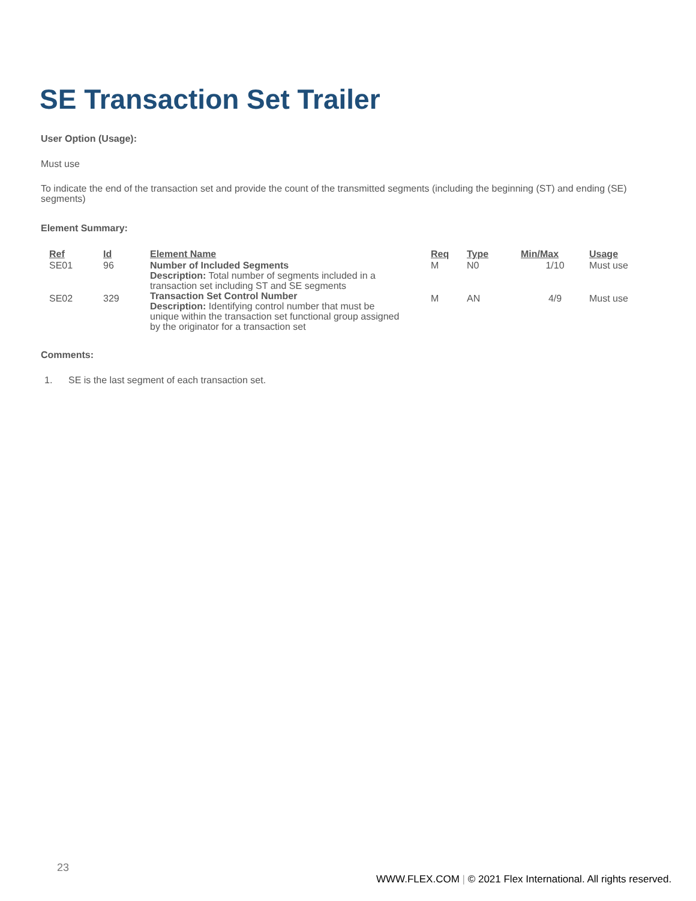SE Transaction Set Trailer
User Option (Usage):
Must use
To indicate the end of the transaction set and provide the count of the transmitted segments (including the beginning (ST) and ending (SE) segments)
Element Summary:
| Ref | Id | Element Name | Req | Type | Min/Max | Usage |
| --- | --- | --- | --- | --- | --- | --- |
| SE01 | 96 | Number of Included Segments Description: Total number of segments included in a transaction set including ST and SE segments | M | N0 | 1/10 | Must use |
| SE02 | 329 | Transaction Set Control Number Description: Identifying control number that must be unique within the transaction set functional group assigned by the originator for a transaction set | M | AN | 4/9 | Must use |
Comments:
1. SE is the last segment of each transaction set.
23
WWW.FLEX.COM | © 2021 Flex International. All rights reserved.